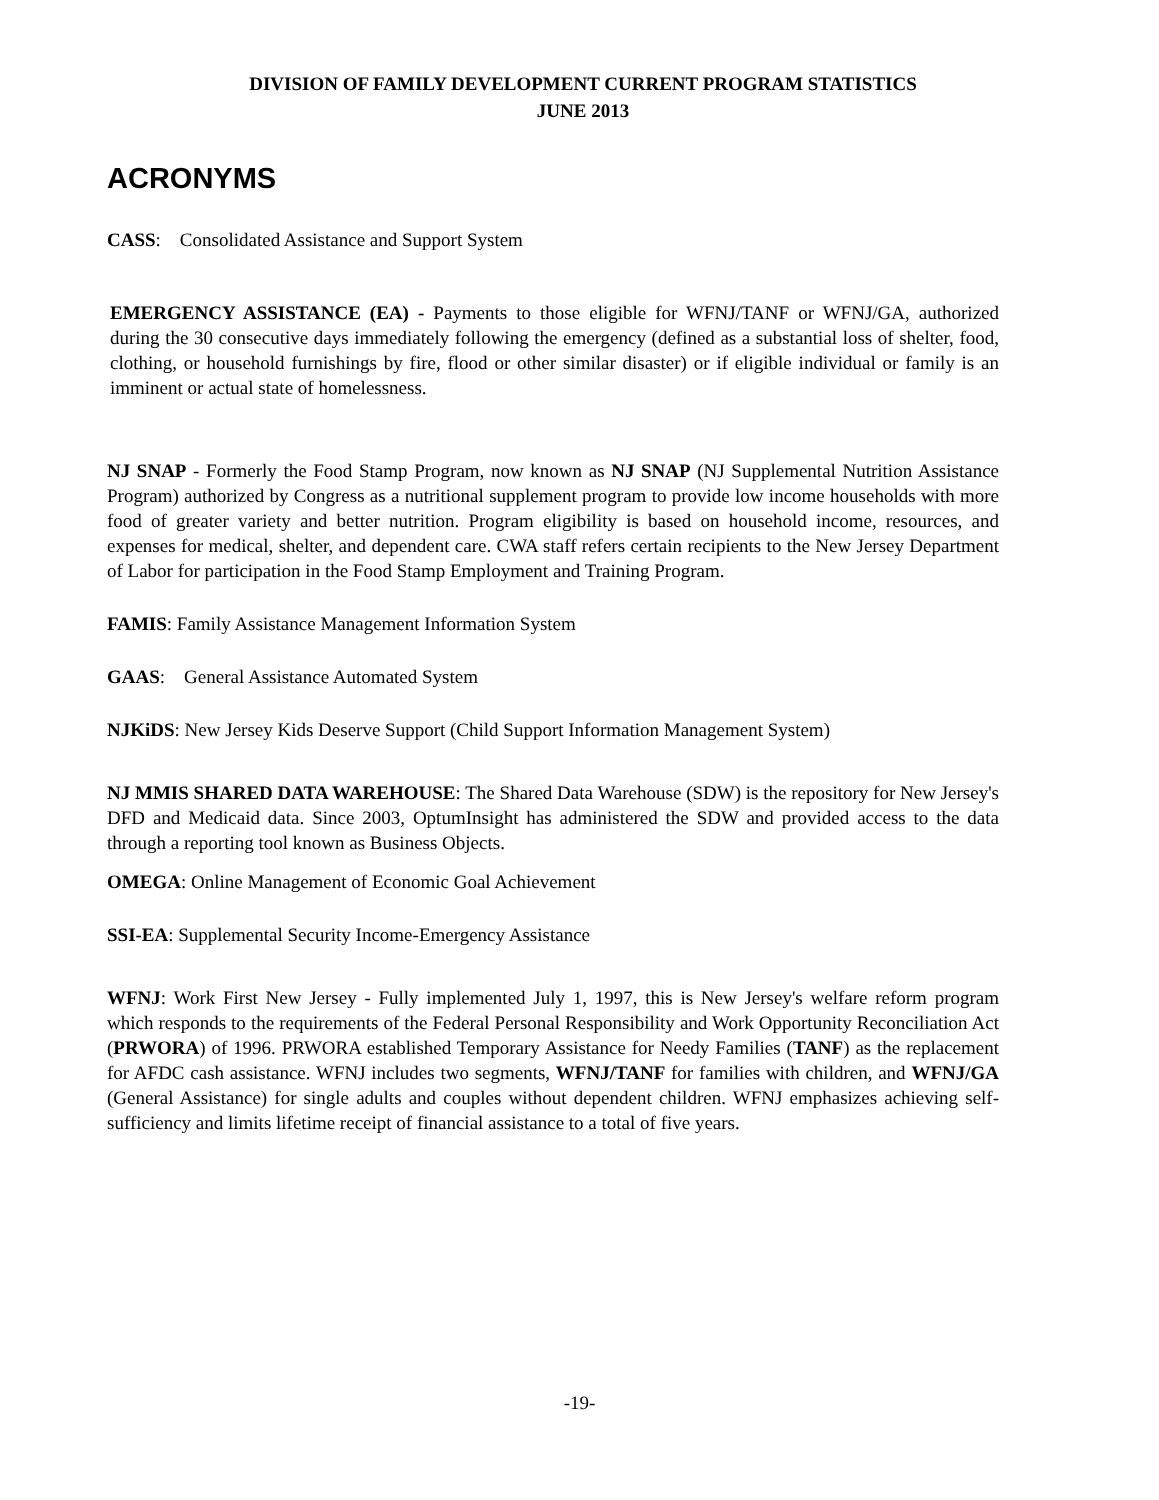DIVISION OF FAMILY DEVELOPMENT CURRENT PROGRAM STATISTICS
JUNE 2013
ACRONYMS
CASS: Consolidated Assistance and Support System
EMERGENCY ASSISTANCE (EA) - Payments to those eligible for WFNJ/TANF or WFNJ/GA, authorized during the 30 consecutive days immediately following the emergency (defined as a substantial loss of shelter, food, clothing, or household furnishings by fire, flood or other similar disaster) or if eligible individual or family is an imminent or actual state of homelessness.
NJ SNAP - Formerly the Food Stamp Program, now known as NJ SNAP (NJ Supplemental Nutrition Assistance Program) authorized by Congress as a nutritional supplement program to provide low income households with more food of greater variety and better nutrition. Program eligibility is based on household income, resources, and expenses for medical, shelter, and dependent care. CWA staff refers certain recipients to the New Jersey Department of Labor for participation in the Food Stamp Employment and Training Program.
FAMIS: Family Assistance Management Information System
GAAS: General Assistance Automated System
NJKiDS: New Jersey Kids Deserve Support (Child Support Information Management System)
NJ MMIS SHARED DATA WAREHOUSE: The Shared Data Warehouse (SDW) is the repository for New Jersey's DFD and Medicaid data. Since 2003, OptumInsight has administered the SDW and provided access to the data through a reporting tool known as Business Objects.
OMEGA: Online Management of Economic Goal Achievement
SSI-EA: Supplemental Security Income-Emergency Assistance
WFNJ: Work First New Jersey - Fully implemented July 1, 1997, this is New Jersey's welfare reform program which responds to the requirements of the Federal Personal Responsibility and Work Opportunity Reconciliation Act (PRWORA) of 1996. PRWORA established Temporary Assistance for Needy Families (TANF) as the replacement for AFDC cash assistance. WFNJ includes two segments, WFNJ/TANF for families with children, and WFNJ/GA (General Assistance) for single adults and couples without dependent children. WFNJ emphasizes achieving self-sufficiency and limits lifetime receipt of financial assistance to a total of five years.
-19-